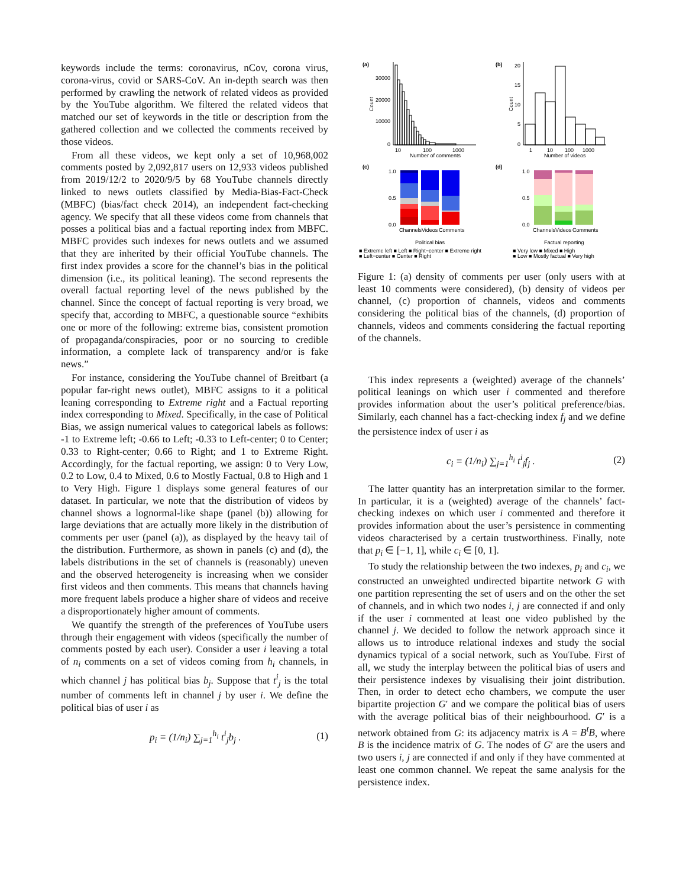keywords include the terms: coronavirus, nCov, corona virus, corona-virus, covid or SARS-CoV. An in-depth search was then performed by crawling the network of related videos as provided by the YouTube algorithm. We filtered the related videos that matched our set of keywords in the title or description from the gathered collection and we collected the comments received by those videos.
From all these videos, we kept only a set of 10,968,002 comments posted by 2,092,817 users on 12,933 videos published from 2019/12/2 to 2020/9/5 by 68 YouTube channels directly linked to news outlets classified by Media-Bias-Fact-Check (MBFC) (bias/fact check 2014), an independent fact-checking agency. We specify that all these videos come from channels that posses a political bias and a factual reporting index from MBFC. MBFC provides such indexes for news outlets and we assumed that they are inherited by their official YouTube channels. The first index provides a score for the channel’s bias in the political dimension (i.e., its political leaning). The second represents the overall factual reporting level of the news published by the channel. Since the concept of factual reporting is very broad, we specify that, according to MBFC, a questionable source “exhibits one or more of the following: extreme bias, consistent promotion of propaganda/conspiracies, poor or no sourcing to credible information, a complete lack of transparency and/or is fake news.”
For instance, considering the YouTube channel of Breitbart (a popular far-right news outlet), MBFC assigns to it a political leaning corresponding to Extreme right and a Factual reporting index corresponding to Mixed. Specifically, in the case of Political Bias, we assign numerical values to categorical labels as follows: -1 to Extreme left; -0.66 to Left; -0.33 to Left-center; 0 to Center; 0.33 to Right-center; 0.66 to Right; and 1 to Extreme Right. Accordingly, for the factual reporting, we assign: 0 to Very Low, 0.2 to Low, 0.4 to Mixed, 0.6 to Mostly Factual, 0.8 to High and 1 to Very High. Figure 1 displays some general features of our dataset. In particular, we note that the distribution of videos by channel shows a lognormal-like shape (panel (b)) allowing for large deviations that are actually more likely in the distribution of comments per user (panel (a)), as displayed by the heavy tail of the distribution. Furthermore, as shown in panels (c) and (d), the labels distributions in the set of channels is (reasonably) uneven and the observed heterogeneity is increasing when we consider first videos and then comments. This means that channels having more frequent labels produce a higher share of videos and receive a disproportionately higher amount of comments.
We quantify the strength of the preferences of YouTube users through their engagement with videos (specifically the number of comments posted by each user). Consider a user i leaving a total of n<sub>i</sub> comments on a set of videos coming from h<sub>i</sub> channels, in which channel j has political bias b<sub>j</sub>. Suppose that t<sup>i</sup><sub>j</sub> is the total number of comments left in channel j by user i. We define the political bias of user i as
p<sub>i</sub> ≡ (1/n<sub>i</sub>) ∑<sub>j=1</sub><sup>h<sub>i</sub></sup> t<sup>i</sup><sub>j</sub>b<sub>j</sub> . (1)
(a)
(b)
30000
20000
10000
0
10
100
1000
Number of comments
Count
20
15
10
5
0
1
10
100
1000
Number of videos
Count
(c)
(d)
1.0
0.5
0.0
Channels
Videos
Comments
1.0
0.5
0.0
Channels
Videos
Comments
Political bias
Factual reporting
■ Extreme left ■ Left ■ Right−center ■ Extreme right
■ Left−center ■ Center ■ Right
■ Very low ■ Mixed ■ High
■ Low ■ Mostly factual ■ Very high
Figure 1: (a) density of comments per user (only users with at least 10 comments were considered), (b) density of videos per channel, (c) proportion of channels, videos and comments considering the political bias of the channels, (d) proportion of channels, videos and comments considering the factual reporting of the channels.
This index represents a (weighted) average of the channels’ political leanings on which user i commented and therefore provides information about the user’s political preference/bias. Similarly, each channel has a fact-checking index f<sub>j</sub> and we define the persistence index of user i as
c<sub>i</sub> ≡ (1/n<sub>i</sub>) ∑<sub>j=1</sub><sup>h<sub>i</sub></sup> t<sup>i</sup><sub>j</sub>f<sub>j</sub> . (2)
The latter quantity has an interpretation similar to the former. In particular, it is a (weighted) average of the channels’ fact-checking indexes on which user i commented and therefore it provides information about the user’s persistence in commenting videos characterised by a certain trustworthiness. Finally, note that p<sub>i</sub> ∈ [−1, 1], while c<sub>i</sub> ∈ [0, 1].
To study the relationship between the two indexes, p<sub>i</sub> and c<sub>i</sub>, we constructed an unweighted undirected bipartite network G with one partition representing the set of users and on the other the set of channels, and in which two nodes i, j are connected if and only if the user i commented at least one video published by the channel j. We decided to follow the network approach since it allows us to introduce relational indexes and study the social dynamics typical of a social network, such as YouTube. First of all, we study the interplay between the political bias of users and their persistence indexes by visualising their joint distribution. Then, in order to detect echo chambers, we compute the user bipartite projection G′ and we compare the political bias of users with the average political bias of their neighbourhood. G′ is a network obtained from G: its adjacency matrix is A = B<sup>t</sup>B, where B is the incidence matrix of G. The nodes of G′ are the users and two users i, j are connected if and only if they have commented at least one common channel. We repeat the same analysis for the persistence index.